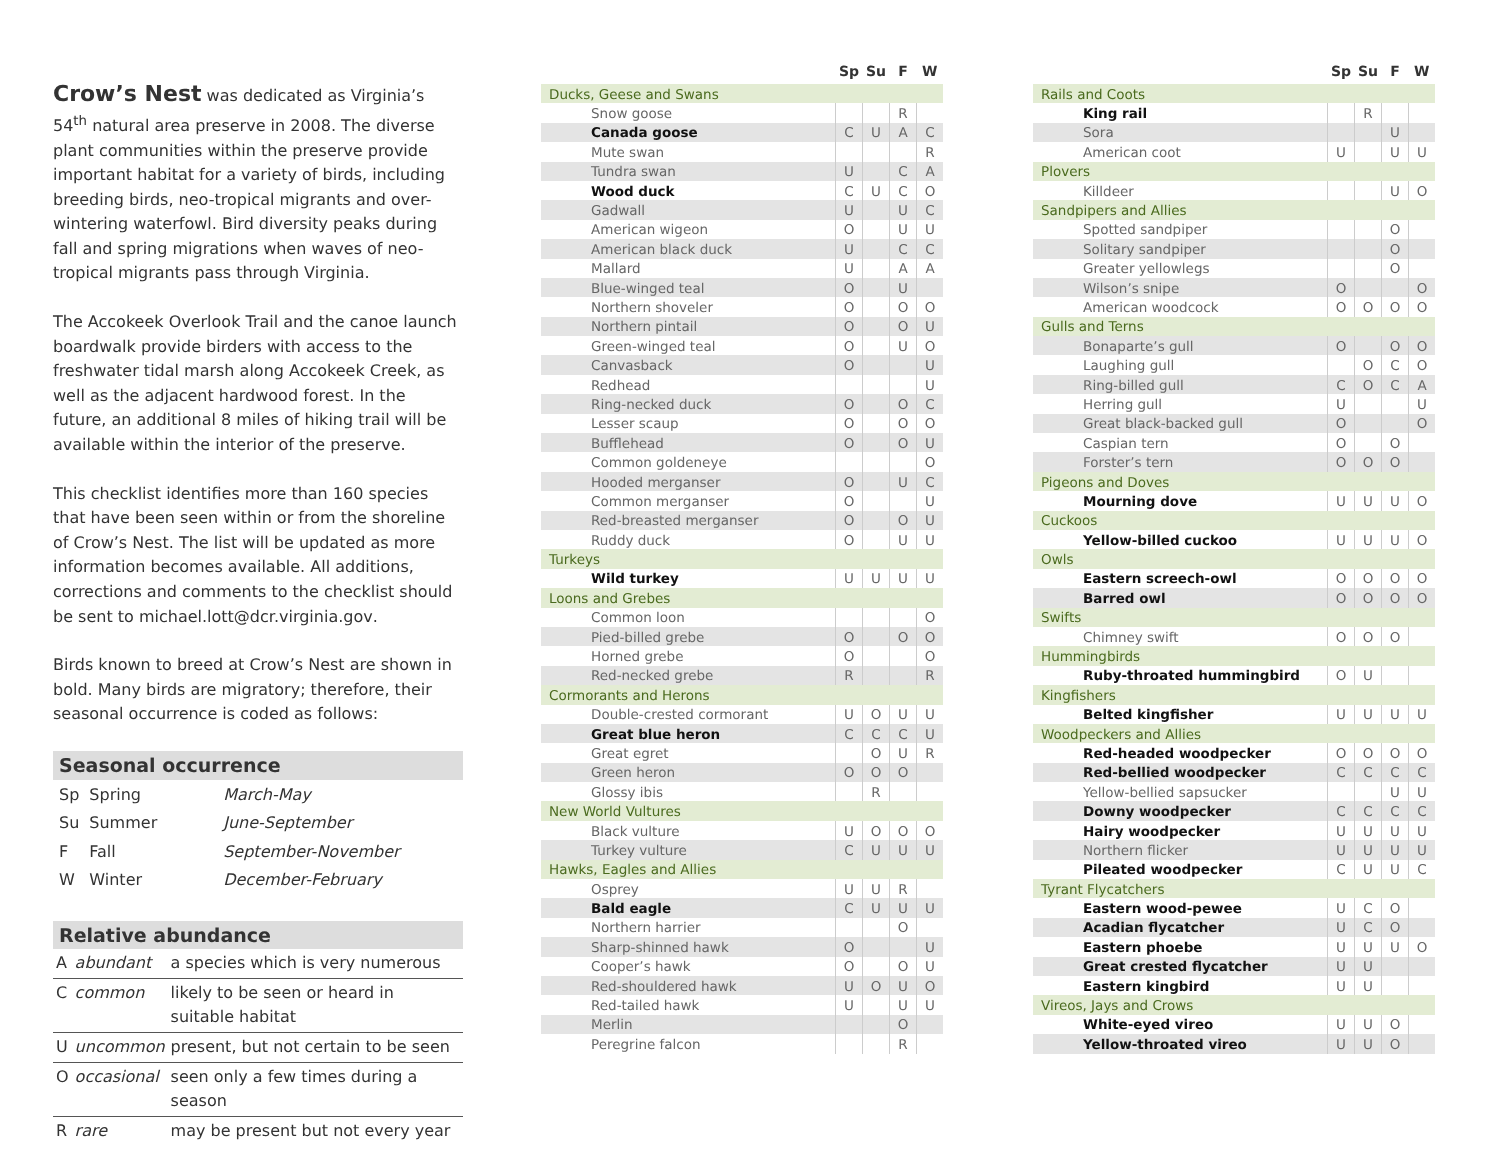Crow’s Nest
was dedicated as Virginia’s 54<sup>th</sup> natural area preserve in 2008. The diverse plant communities within the preserve provide important habitat for a variety of birds, including breeding birds, neo-tropical migrants and over-wintering waterfowl. Bird diversity peaks during fall and spring migrations when waves of neo-tropical migrants pass through Virginia.
The Accokeek Overlook Trail and the canoe launch boardwalk provide birders with access to the freshwater tidal marsh along Accokeek Creek, as well as the adjacent hardwood forest. In the future, an additional 8 miles of hiking trail will be available within the interior of the preserve.
This checklist identifies more than 160 species that have been seen within or from the shoreline of Crow’s Nest. The list will be updated as more information becomes available. All additions, corrections and comments to the checklist should be sent to michael.lott@dcr.virginia.gov.
Birds known to breed at Crow’s Nest are shown in bold. Many birds are migratory; therefore, their seasonal occurrence is coded as follows:
Seasonal occurrence
| Sp | Spring | March-May |
| Su | Summer | June-September |
| F | Fall | September-November |
| W | Winter | December-February |
Relative abundance
| A | abundant | a species which is very numerous |
| C | common | likely to be seen or heard in suitable habitat |
| U | uncommon | present, but not certain to be seen |
| O | occasional | seen only a few times during a season |
| R | rare | may be present but not every year |
| | Sp | Su | F | W |
| --- | --- | --- | --- | --- |
| Ducks, Geese and Swans | | | | |
| Snow goose | | | R | |
| Canada goose | C | U | A | C |
| Mute swan | | | | R |
| Tundra swan | U | | C | A |
| Wood duck | C | U | C | O |
| Gadwall | U | | U | C |
| American wigeon | O | | U | U |
| American black duck | U | | C | C |
| Mallard | U | | A | A |
| Blue-winged teal | O | | U | |
| Northern shoveler | O | | O | O |
| Northern pintail | O | | O | U |
| Green-winged teal | O | | U | O |
| Canvasback | O | | | U |
| Redhead | | | | U |
| Ring-necked duck | O | | O | C |
| Lesser scaup | O | | O | O |
| Bufflehead | O | | O | U |
| Common goldeneye | | | | O |
| Hooded merganser | O | | U | C |
| Common merganser | O | | | U |
| Red-breasted merganser | O | | O | U |
| Ruddy duck | O | | U | U |
| Turkeys | | | | |
| Wild turkey | U | U | U | U |
| Loons and Grebes | | | | |
| Common loon | | | | O |
| Pied-billed grebe | O | | O | O |
| Horned grebe | O | | | O |
| Red-necked grebe | R | | | R |
| Cormorants and Herons | | | | |
| Double-crested cormorant | U | O | U | U |
| Great blue heron | C | C | C | U |
| Great egret | | O | U | R |
| Green heron | O | O | O | |
| Glossy ibis | | R | | |
| New World Vultures | | | | |
| Black vulture | U | O | O | O |
| Turkey vulture | C | U | U | U |
| Hawks, Eagles and Allies | | | | |
| Osprey | U | U | R | |
| Bald eagle | C | U | U | U |
| Northern harrier | | | O | |
| Sharp-shinned hawk | O | | | U |
| Cooper’s hawk | O | | O | U |
| Red-shouldered hawk | U | O | U | O |
| Red-tailed hawk | U | | U | U |
| Merlin | | | O | |
| Peregrine falcon | | | R | |
| | Sp | Su | F | W |
| --- | --- | --- | --- | --- |
| Rails and Coots | | | | |
| King rail | | R | | |
| Sora | | | U | |
| American coot | U | | U | U |
| Plovers | | | | |
| Killdeer | | | U | O |
| Sandpipers and Allies | | | | |
| Spotted sandpiper | | | O | |
| Solitary sandpiper | | | O | |
| Greater yellowlegs | | | O | |
| Wilson’s snipe | O | | | O |
| American woodcock | O | O | O | O |
| Gulls and Terns | | | | |
| Bonaparte’s gull | O | | O | O |
| Laughing gull | | O | C | O |
| Ring-billed gull | C | O | C | A |
| Herring gull | U | | | U |
| Great black-backed gull | O | | | O |
| Caspian tern | O | | O | |
| Forster’s tern | O | O | O | |
| Pigeons and Doves | | | | |
| Mourning dove | U | U | U | O |
| Cuckoos | | | | |
| Yellow-billed cuckoo | U | U | U | O |
| Owls | | | | |
| Eastern screech-owl | O | O | O | O |
| Barred owl | O | O | O | O |
| Swifts | | | | |
| Chimney swift | O | O | O | |
| Hummingbirds | | | | |
| Ruby-throated hummingbird | O | U | | |
| Kingfishers | | | | |
| Belted kingfisher | U | U | U | U |
| Woodpeckers and Allies | | | | |
| Red-headed woodpecker | O | O | O | O |
| Red-bellied woodpecker | C | C | C | C |
| Yellow-bellied sapsucker | | | U | U |
| Downy woodpecker | C | C | C | C |
| Hairy woodpecker | U | U | U | U |
| Northern flicker | U | U | U | U |
| Pileated woodpecker | C | U | U | C |
| Tyrant Flycatchers | | | | |
| Eastern wood-pewee | U | C | O | |
| Acadian flycatcher | U | C | O | |
| Eastern phoebe | U | U | U | O |
| Great crested flycatcher | U | U | | |
| Eastern kingbird | U | U | | |
| Vireos, Jays and Crows | | | | |
| White-eyed vireo | U | U | O | |
| Yellow-throated vireo | U | U | O | |